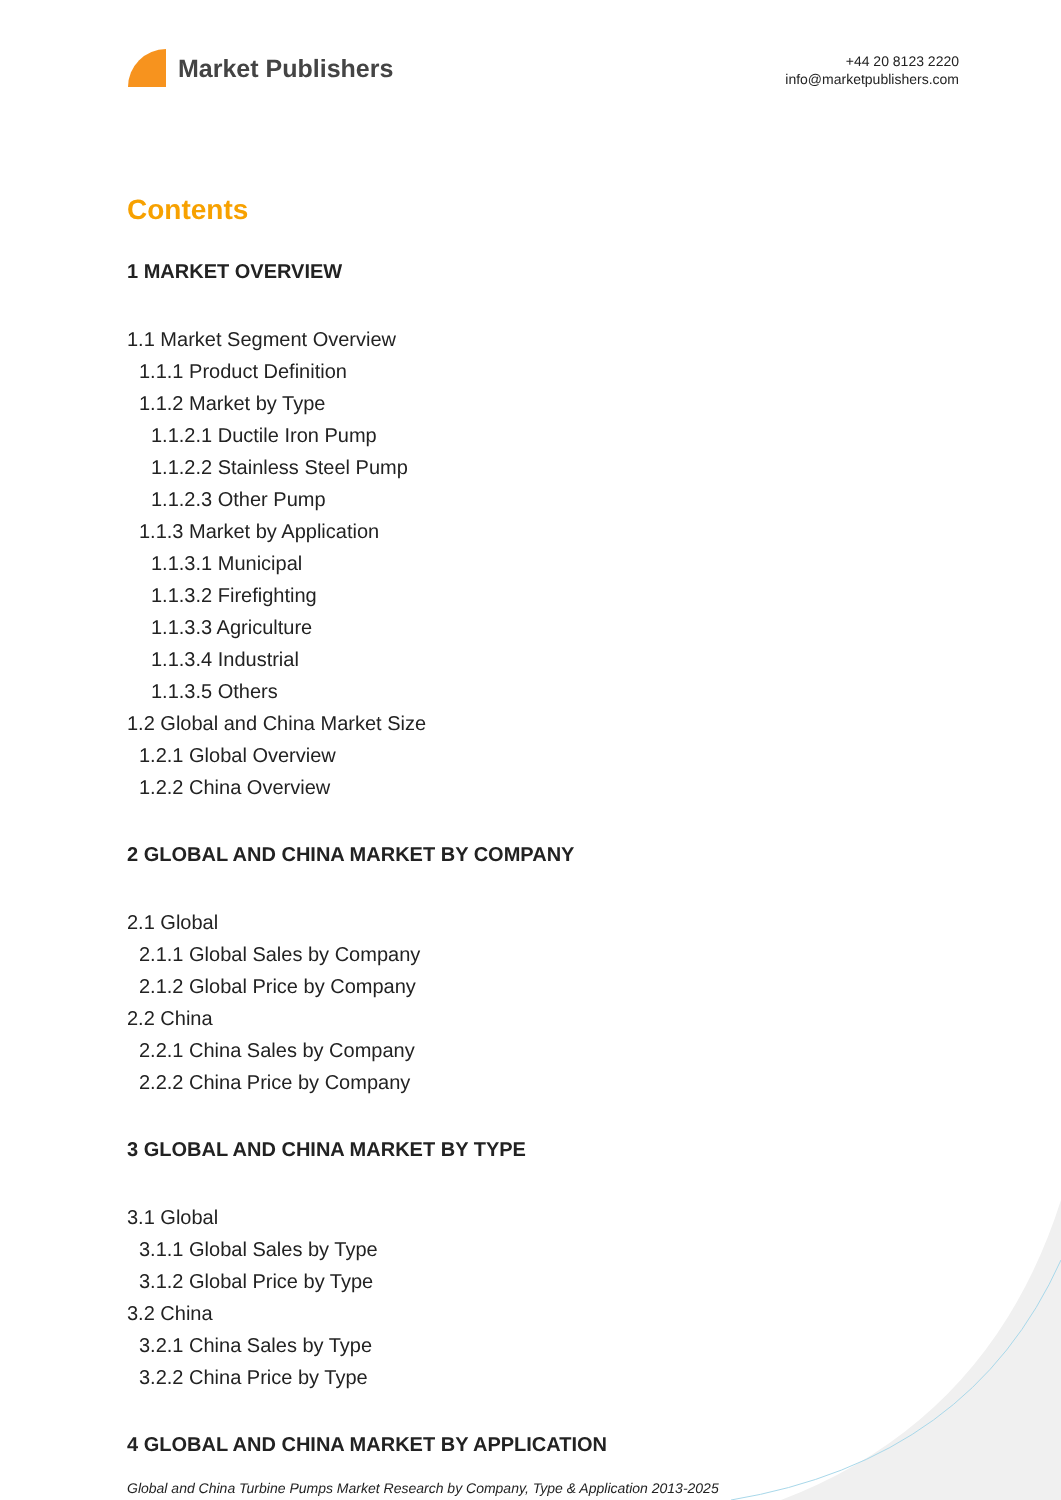Market Publishers
+44 20 8123 2220
info@marketpublishers.com
Contents
1 MARKET OVERVIEW
1.1 Market Segment Overview
1.1.1 Product Definition
1.1.2 Market by Type
1.1.2.1 Ductile Iron Pump
1.1.2.2 Stainless Steel Pump
1.1.2.3 Other Pump
1.1.3 Market by Application
1.1.3.1 Municipal
1.1.3.2 Firefighting
1.1.3.3 Agriculture
1.1.3.4 Industrial
1.1.3.5 Others
1.2 Global and China Market Size
1.2.1 Global Overview
1.2.2 China Overview
2 GLOBAL AND CHINA MARKET BY COMPANY
2.1 Global
2.1.1 Global Sales by Company
2.1.2 Global Price by Company
2.2 China
2.2.1 China Sales by Company
2.2.2 China Price by Company
3 GLOBAL AND CHINA MARKET BY TYPE
3.1 Global
3.1.1 Global Sales by Type
3.1.2 Global Price by Type
3.2 China
3.2.1 China Sales by Type
3.2.2 China Price by Type
4 GLOBAL AND CHINA MARKET BY APPLICATION
Global and China Turbine Pumps Market Research by Company, Type & Application 2013-2025